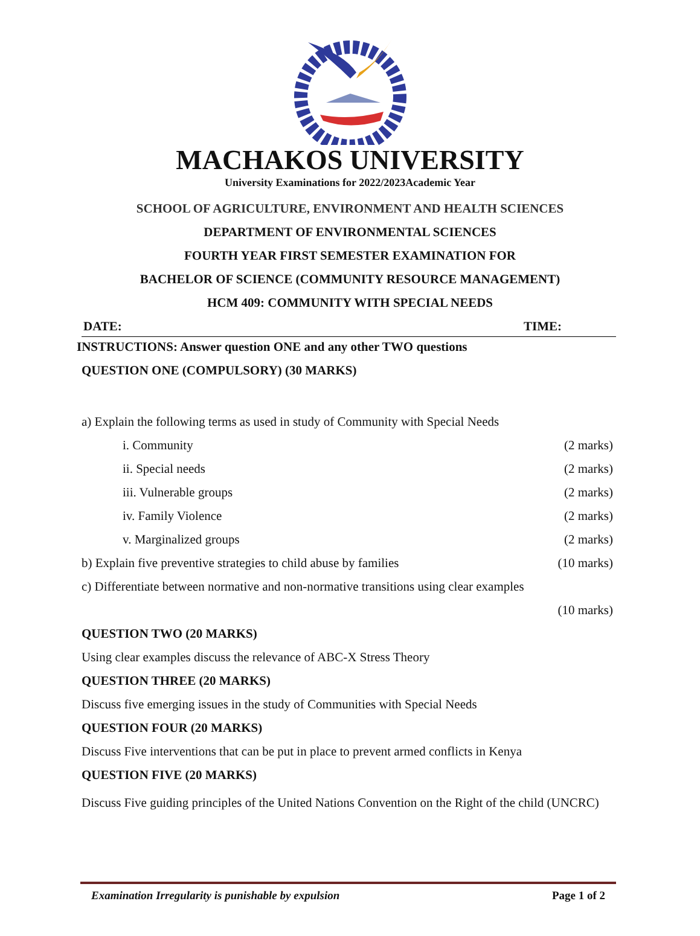MACHAKOS UNIVERSITY
University Examinations for 2022/2023Academic Year
SCHOOL OF AGRICULTURE, ENVIRONMENT AND HEALTH SCIENCES
DEPARTMENT OF ENVIRONMENTAL SCIENCES
FOURTH YEAR FIRST SEMESTER EXAMINATION FOR
BACHELOR OF SCIENCE (COMMUNITY RESOURCE MANAGEMENT)
HCM 409: COMMUNITY WITH SPECIAL NEEDS
DATE: TIME:
INSTRUCTIONS: Answer question ONE and any other TWO questions
QUESTION ONE (COMPULSORY) (30 MARKS)
a) Explain the following terms as used in study of Community with Special Needs
i. Community (2 marks)
ii. Special needs (2 marks)
iii. Vulnerable groups (2 marks)
iv. Family Violence (2 marks)
v. Marginalized groups (2 marks)
b) Explain five preventive strategies to child abuse by families (10 marks)
c) Differentiate between normative and non-normative transitions using clear examples
(10 marks)
QUESTION TWO (20 MARKS)
Using clear examples discuss the relevance of ABC-X Stress Theory
QUESTION THREE (20 MARKS)
Discuss five emerging issues in the study of Communities with Special Needs
QUESTION FOUR (20 MARKS)
Discuss Five interventions that can be put in place to prevent armed conflicts in Kenya
QUESTION FIVE (20 MARKS)
Discuss Five guiding principles of the United Nations Convention on the Right of the child (UNCRC)
Examination Irregularity is punishable by expulsion Page 1 of 2